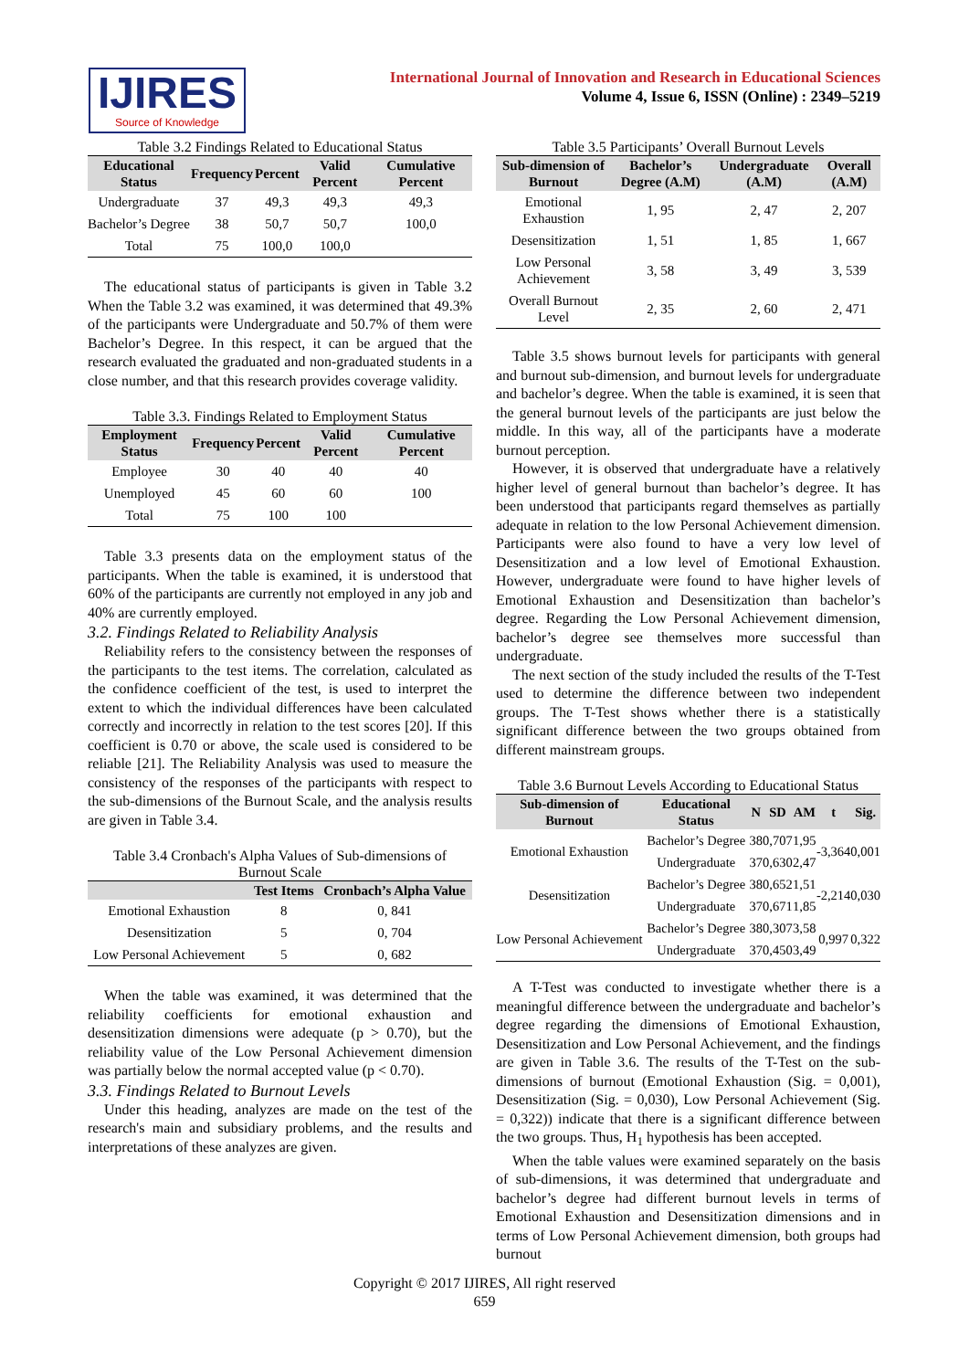IJIRES
Source of Knowledge
International Journal of Innovation and Research in Educational Sciences
Volume 4, Issue 6, ISSN (Online) : 2349–5219
Table 3.2 Findings Related to Educational Status
| Educational Status | Frequency | Percent | Valid Percent | Cumulative Percent |
| --- | --- | --- | --- | --- |
| Undergraduate | 37 | 49,3 | 49,3 | 49,3 |
| Bachelor’s Degree | 38 | 50,7 | 50,7 | 100,0 |
| Total | 75 | 100,0 | 100,0 | |
The educational status of participants is given in Table 3.2 When the Table 3.2 was examined, it was determined that 49.3% of the participants were Undergraduate and 50.7% of them were Bachelor’s Degree. In this respect, it can be argued that the research evaluated the graduated and non-graduated students in a close number, and that this research provides coverage validity.
Table 3.3. Findings Related to Employment Status
| Employment Status | Frequency | Percent | Valid Percent | Cumulative Percent |
| --- | --- | --- | --- | --- |
| Employee | 30 | 40 | 40 | 40 |
| Unemployed | 45 | 60 | 60 | 100 |
| Total | 75 | 100 | 100 | |
Table 3.3 presents data on the employment status of the participants. When the table is examined, it is understood that 60% of the participants are currently not employed in any job and 40% are currently employed.
3.2. Findings Related to Reliability Analysis
Reliability refers to the consistency between the responses of the participants to the test items. The correlation, calculated as the confidence coefficient of the test, is used to interpret the extent to which the individual differences have been calculated correctly and incorrectly in relation to the test scores [20]. If this coefficient is 0.70 or above, the scale used is considered to be reliable [21]. The Reliability Analysis was used to measure the consistency of the responses of the participants with respect to the sub-dimensions of the Burnout Scale, and the analysis results are given in Table 3.4.
Table 3.4 Cronbach's Alpha Values of Sub-dimensions of Burnout Scale
| | Test Items | Cronbach’s Alpha Value |
| --- | --- | --- |
| Emotional Exhaustion | 8 | 0, 841 |
| Desensitization | 5 | 0, 704 |
| Low Personal Achievement | 5 | 0, 682 |
When the table was examined, it was determined that the reliability coefficients for emotional exhaustion and desensitization dimensions were adequate (p > 0.70), but the reliability value of the Low Personal Achievement dimension was partially below the normal accepted value (p < 0.70).
3.3. Findings Related to Burnout Levels
Under this heading, analyzes are made on the test of the research's main and subsidiary problems, and the results and interpretations of these analyzes are given.
Table 3.5 Participants’ Overall Burnout Levels
| Sub-dimension of Burnout | Bachelor’s Degree (A.M) | Undergraduate (A.M) | Overall (A.M) |
| --- | --- | --- | --- |
| Emotional Exhaustion | 1, 95 | 2, 47 | 2, 207 |
| Desensitization | 1, 51 | 1, 85 | 1, 667 |
| Low Personal Achievement | 3, 58 | 3, 49 | 3, 539 |
| Overall Burnout Level | 2, 35 | 2, 60 | 2, 471 |
Table 3.5 shows burnout levels for participants with general and burnout sub-dimension, and burnout levels for undergraduate and bachelor’s degree. When the table is examined, it is seen that the general burnout levels of the participants are just below the middle. In this way, all of the participants have a moderate burnout perception.
However, it is observed that undergraduate have a relatively higher level of general burnout than bachelor’s degree. It has been understood that participants regard themselves as partially adequate in relation to the low Personal Achievement dimension. Participants were also found to have a very low level of Desensitization and a low level of Emotional Exhaustion. However, undergraduate were found to have higher levels of Emotional Exhaustion and Desensitization than bachelor’s degree. Regarding the Low Personal Achievement dimension, bachelor’s degree see themselves more successful than undergraduate.
The next section of the study included the results of the T-Test used to determine the difference between two independent groups. The T-Test shows whether there is a statistically significant difference between the two groups obtained from different mainstream groups.
Table 3.6 Burnout Levels According to Educational Status
| Sub-dimension of Burnout | Educational Status | N | SD | AM | t | Sig. |
| --- | --- | --- | --- | --- | --- | --- |
| Emotional Exhaustion | Bachelor’s Degree | 38 | 0,707 | 1,95 | -3,364 | 0,001 |
| | Undergraduate | 37 | 0,630 | 2,47 | | |
| Desensitization | Bachelor’s Degree | 38 | 0,652 | 1,51 | -2,214 | 0,030 |
| | Undergraduate | 37 | 0,671 | 1,85 | | |
| Low Personal Achievement | Bachelor’s Degree | 38 | 0,307 | 3,58 | 0,997 | 0,322 |
| | Undergraduate | 37 | 0,450 | 3,49 | | |
A T-Test was conducted to investigate whether there is a meaningful difference between the undergraduate and bachelor’s degree regarding the dimensions of Emotional Exhaustion, Desensitization and Low Personal Achievement, and the findings are given in Table 3.6. The results of the T-Test on the sub-dimensions of burnout (Emotional Exhaustion (Sig. = 0,001), Desensitization (Sig. = 0,030), Low Personal Achievement (Sig. = 0,322)) indicate that there is a significant difference between the two groups. Thus, H<sub>1</sub> hypothesis has been accepted.
When the table values were examined separately on the basis of sub-dimensions, it was determined that undergraduate and bachelor’s degree had different burnout levels in terms of Emotional Exhaustion and Desensitization dimensions and in terms of Low Personal Achievement dimension, both groups had burnout
Copyright © 2017 IJIRES, All right reserved
659